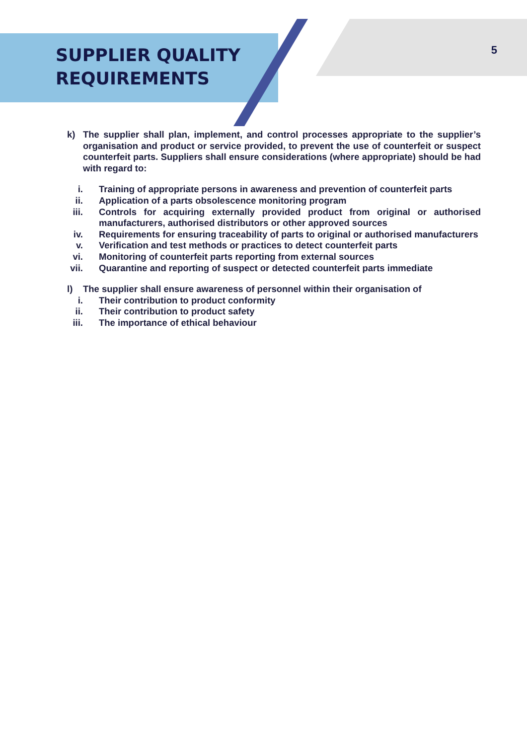SUPPLIER QUALITY
REQUIREMENTS
5
k) The supplier shall plan, implement, and control processes appropriate to the supplier’s organisation and product or service provided, to prevent the use of counterfeit or suspect counterfeit parts. Suppliers shall ensure considerations (where appropriate) should be had with regard to:
i. Training of appropriate persons in awareness and prevention of counterfeit parts
ii. Application of a parts obsolescence monitoring program
iii. Controls for acquiring externally provided product from original or authorised manufacturers, authorised distributors or other approved sources
iv. Requirements for ensuring traceability of parts to original or authorised manufacturers
v. Verification and test methods or practices to detect counterfeit parts
vi. Monitoring of counterfeit parts reporting from external sources
vii. Quarantine and reporting of suspect or detected counterfeit parts immediate
l) The supplier shall ensure awareness of personnel within their organisation of
i. Their contribution to product conformity
ii. Their contribution to product safety
iii. The importance of ethical behaviour